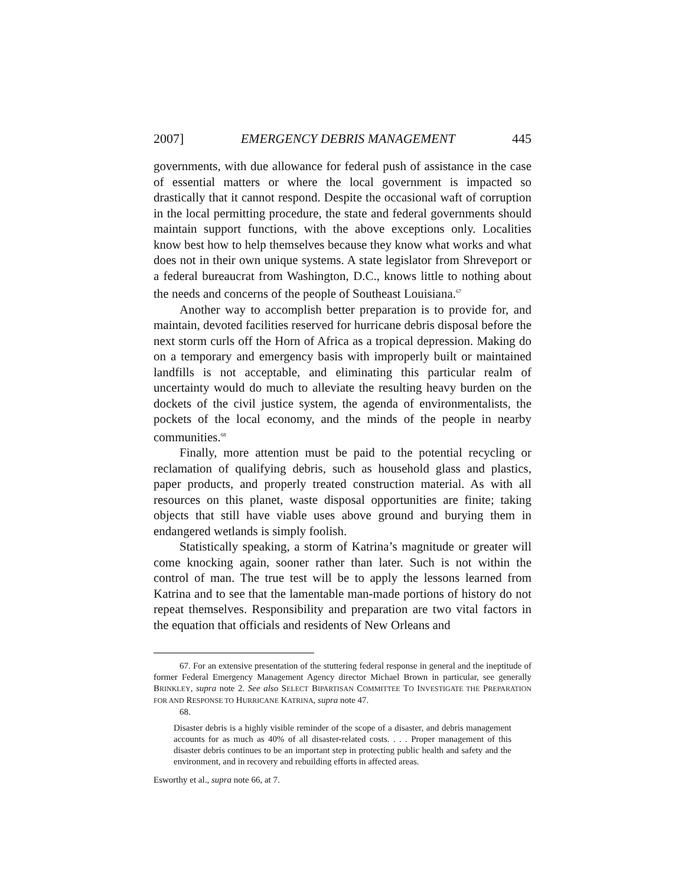2007] EMERGENCY DEBRIS MANAGEMENT 445
governments, with due allowance for federal push of assistance in the case of essential matters or where the local government is impacted so drastically that it cannot respond. Despite the occasional waft of corruption in the local permitting procedure, the state and federal governments should maintain support functions, with the above exceptions only. Localities know best how to help themselves because they know what works and what does not in their own unique systems. A state legislator from Shreveport or a federal bureaucrat from Washington, D.C., knows little to nothing about the needs and concerns of the people of Southeast Louisiana.<sup>67</sup>
Another way to accomplish better preparation is to provide for, and maintain, devoted facilities reserved for hurricane debris disposal before the next storm curls off the Horn of Africa as a tropical depression. Making do on a temporary and emergency basis with improperly built or maintained landfills is not acceptable, and eliminating this particular realm of uncertainty would do much to alleviate the resulting heavy burden on the dockets of the civil justice system, the agenda of environmentalists, the pockets of the local economy, and the minds of the people in nearby communities.<sup>68</sup>
Finally, more attention must be paid to the potential recycling or reclamation of qualifying debris, such as household glass and plastics, paper products, and properly treated construction material. As with all resources on this planet, waste disposal opportunities are finite; taking objects that still have viable uses above ground and burying them in endangered wetlands is simply foolish.
Statistically speaking, a storm of Katrina’s magnitude or greater will come knocking again, sooner rather than later. Such is not within the control of man. The true test will be to apply the lessons learned from Katrina and to see that the lamentable man-made portions of history do not repeat themselves. Responsibility and preparation are two vital factors in the equation that officials and residents of New Orleans and
67. For an extensive presentation of the stuttering federal response in general and the ineptitude of former Federal Emergency Management Agency director Michael Brown in particular, see generally BRINKLEY, supra note 2. See also SELECT BIPARTISAN COMMITTEE TO INVESTIGATE THE PREPARATION FOR AND RESPONSE TO HURRICANE KATRINA, supra note 47.
68.
Disaster debris is a highly visible reminder of the scope of a disaster, and debris management accounts for as much as 40% of all disaster-related costs. . . . Proper management of this disaster debris continues to be an important step in protecting public health and safety and the environment, and in recovery and rebuilding efforts in affected areas.
Esworthy et al., supra note 66, at 7.